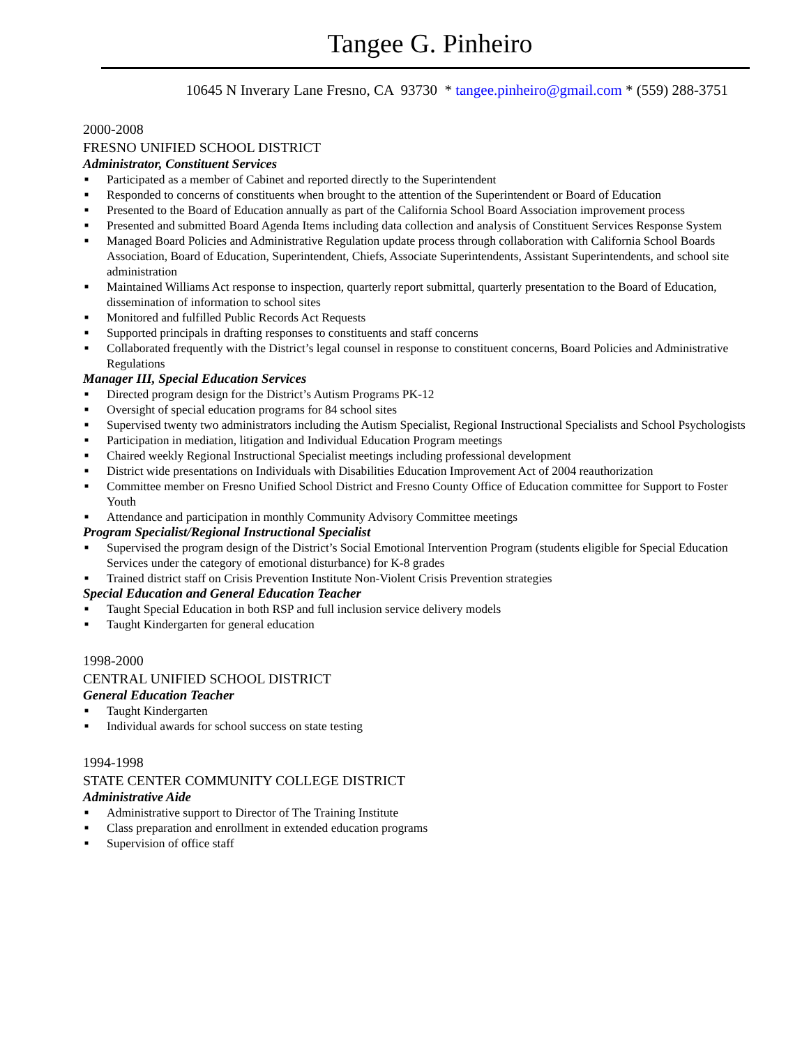Tangee G. Pinheiro
10645 N Inverary Lane Fresno, CA 93730 * tangee.pinheiro@gmail.com * (559) 288-3751
2000-2008
FRESNO UNIFIED SCHOOL DISTRICT
Administrator, Constituent Services
■ Participated as a member of Cabinet and reported directly to the Superintendent
■ Responded to concerns of constituents when brought to the attention of the Superintendent or Board of Education
■ Presented to the Board of Education annually as part of the California School Board Association improvement process
■ Presented and submitted Board Agenda Items including data collection and analysis of Constituent Services Response System
■ Managed Board Policies and Administrative Regulation update process through collaboration with California School Boards Association, Board of Education, Superintendent, Chiefs, Associate Superintendents, Assistant Superintendents, and school site administration
■ Maintained Williams Act response to inspection, quarterly report submittal, quarterly presentation to the Board of Education, dissemination of information to school sites
■ Monitored and fulfilled Public Records Act Requests
■ Supported principals in drafting responses to constituents and staff concerns
■ Collaborated frequently with the District’s legal counsel in response to constituent concerns, Board Policies and Administrative Regulations
Manager III, Special Education Services
■ Directed program design for the District’s Autism Programs PK-12
■ Oversight of special education programs for 84 school sites
■ Supervised twenty two administrators including the Autism Specialist, Regional Instructional Specialists and School Psychologists
■ Participation in mediation, litigation and Individual Education Program meetings
■ Chaired weekly Regional Instructional Specialist meetings including professional development
■ District wide presentations on Individuals with Disabilities Education Improvement Act of 2004 reauthorization
■ Committee member on Fresno Unified School District and Fresno County Office of Education committee for Support to Foster Youth
■ Attendance and participation in monthly Community Advisory Committee meetings
Program Specialist/Regional Instructional Specialist
■ Supervised the program design of the District’s Social Emotional Intervention Program (students eligible for Special Education Services under the category of emotional disturbance) for K-8 grades
■ Trained district staff on Crisis Prevention Institute Non-Violent Crisis Prevention strategies
Special Education and General Education Teacher
■ Taught Special Education in both RSP and full inclusion service delivery models
■ Taught Kindergarten for general education
1998-2000
CENTRAL UNIFIED SCHOOL DISTRICT
General Education Teacher
■ Taught Kindergarten
■ Individual awards for school success on state testing
1994-1998
STATE CENTER COMMUNITY COLLEGE DISTRICT
Administrative Aide
■ Administrative support to Director of The Training Institute
■ Class preparation and enrollment in extended education programs
■ Supervision of office staff